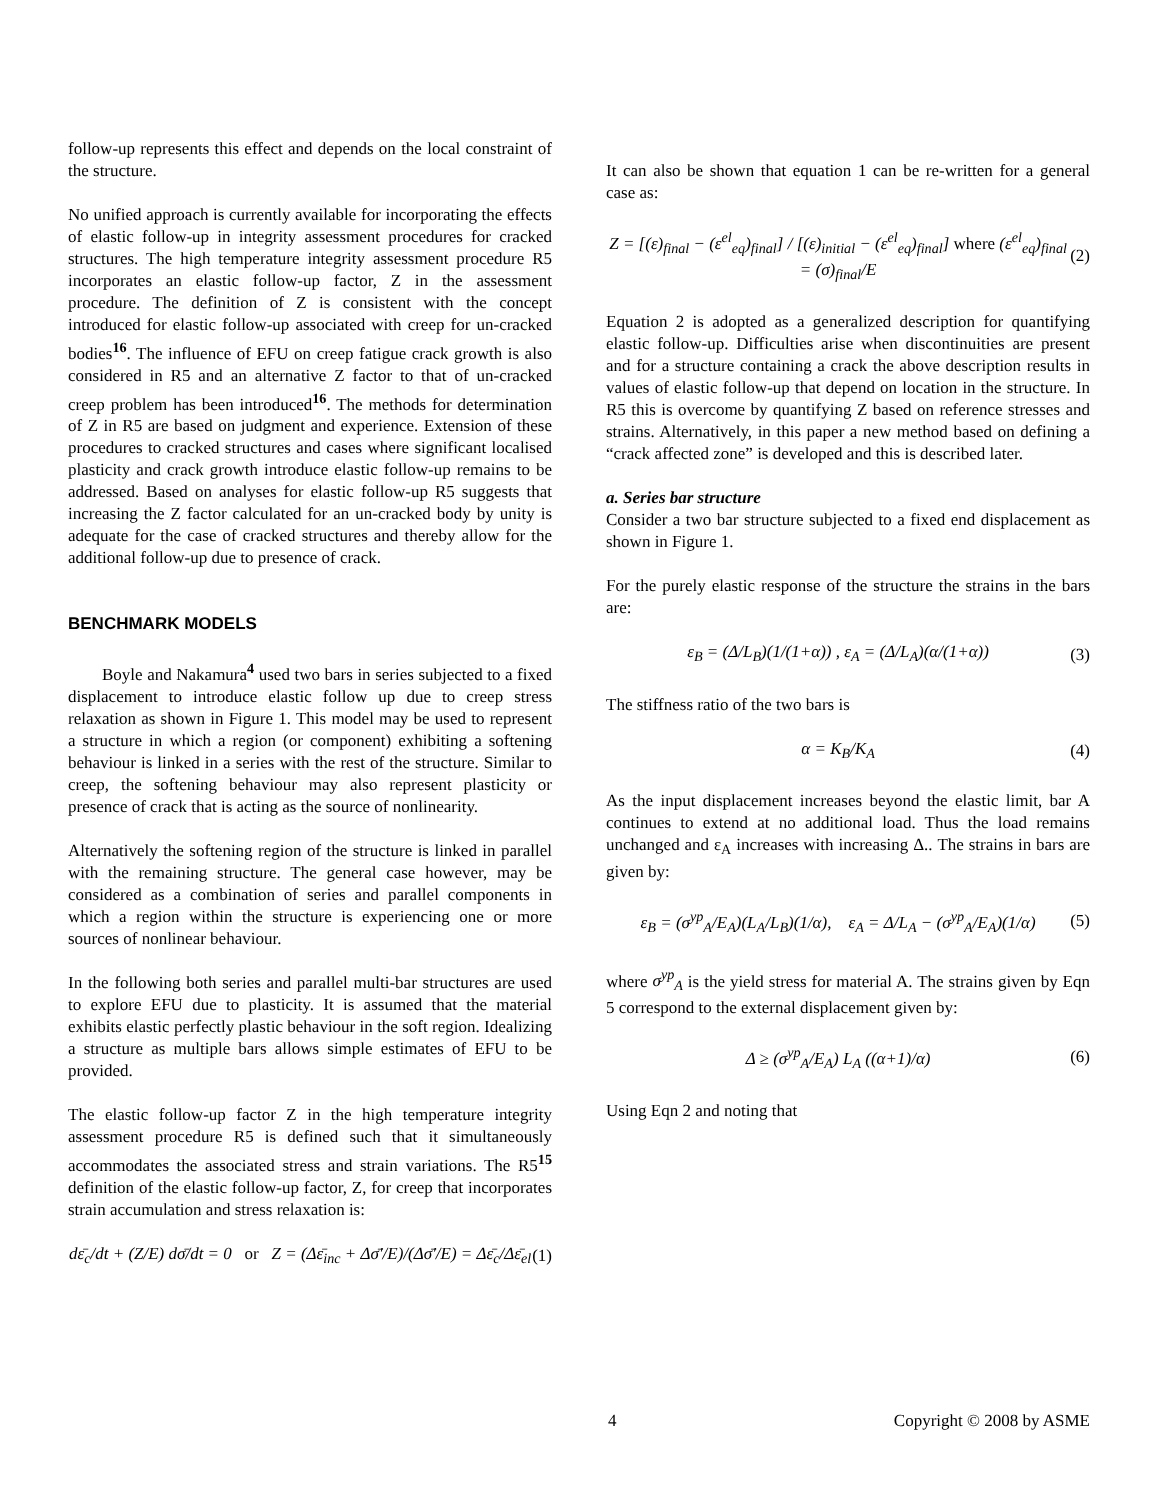follow-up represents this effect and depends on the local constraint of the structure.
No unified approach is currently available for incorporating the effects of elastic follow-up in integrity assessment procedures for cracked structures. The high temperature integrity assessment procedure R5 incorporates an elastic follow-up factor, Z in the assessment procedure. The definition of Z is consistent with the concept introduced for elastic follow-up associated with creep for un-cracked bodies<sup>16</sup>. The influence of EFU on creep fatigue crack growth is also considered in R5 and an alternative Z factor to that of un-cracked creep problem has been introduced<sup>16</sup>. The methods for determination of Z in R5 are based on judgment and experience. Extension of these procedures to cracked structures and cases where significant localised plasticity and crack growth introduce elastic follow-up remains to be addressed. Based on analyses for elastic follow-up R5 suggests that increasing the Z factor calculated for an un-cracked body by unity is adequate for the case of cracked structures and thereby allow for the additional follow-up due to presence of crack.
BENCHMARK MODELS
Boyle and Nakamura<sup>4</sup> used two bars in series subjected to a fixed displacement to introduce elastic follow up due to creep stress relaxation as shown in Figure 1. This model may be used to represent a structure in which a region (or component) exhibiting a softening behaviour is linked in a series with the rest of the structure. Similar to creep, the softening behaviour may also represent plasticity or presence of crack that is acting as the source of nonlinearity.
Alternatively the softening region of the structure is linked in parallel with the remaining structure. The general case however, may be considered as a combination of series and parallel components in which a region within the structure is experiencing one or more sources of nonlinear behaviour.
In the following both series and parallel multi-bar structures are used to explore EFU due to plasticity. It is assumed that the material exhibits elastic perfectly plastic behaviour in the soft region. Idealizing a structure as multiple bars allows simple estimates of EFU to be provided.
The elastic follow-up factor Z in the high temperature integrity assessment procedure R5 is defined such that it simultaneously accommodates the associated stress and strain variations. The R5<sup>15</sup> definition of the elastic follow-up factor, Z, for creep that incorporates strain accumulation and stress relaxation is:
dε̄<sub>c</sub>/dt + (Z/E) dσ̄/dt = 0 or Z = (Δε̄<sub>inc</sub> + Δσ̄′/E)/(Δσ̄′/E) = Δε̄<sub>c</sub>/Δε̄<sub>el</sub> (1)
It can also be shown that equation 1 can be re-written for a general case as:
Z = [(ε)<sub>final</sub> − (ε<sup>el</sup><sub>eq</sub>)<sub>final</sub>] / [(ε)<sub>initial</sub> − (ε<sup>el</sup><sub>eq</sub>)<sub>final</sub>] where (ε<sup>el</sup><sub>eq</sub>)<sub>final</sub> = (σ)<sub>final</sub>/E (2)
Equation 2 is adopted as a generalized description for quantifying elastic follow-up. Difficulties arise when discontinuities are present and for a structure containing a crack the above description results in values of elastic follow-up that depend on location in the structure. In R5 this is overcome by quantifying Z based on reference stresses and strains. Alternatively, in this paper a new method based on defining a “crack affected zone” is developed and this is described later.
a. Series bar structure
Consider a two bar structure subjected to a fixed end displacement as shown in Figure 1.
For the purely elastic response of the structure the strains in the bars are:
ε<sub>B</sub> = (Δ/L<sub>B</sub>)(1/(1+α)) , ε<sub>A</sub> = (Δ/L<sub>A</sub>)(α/(1+α)) (3)
The stiffness ratio of the two bars is
α = K<sub>B</sub>/K<sub>A</sub> (4)
As the input displacement increases beyond the elastic limit, bar A continues to extend at no additional load. Thus the load remains unchanged and ε<sub>A</sub> increases with increasing Δ.. The strains in bars are given by:
ε<sub>B</sub> = (σ<sup>yp</sup><sub>A</sub>/E<sub>A</sub>)(L<sub>A</sub>/L<sub>B</sub>)(1/α), ε<sub>A</sub> = Δ/L<sub>A</sub> − (σ<sup>yp</sup><sub>A</sub>/E<sub>A</sub>)(1/α) (5)
where σ<sup>yp</sup><sub>A</sub> is the yield stress for material A. The strains given by Eqn 5 correspond to the external displacement given by:
Δ ≥ (σ<sup>yp</sup><sub>A</sub>/E<sub>A</sub>) L<sub>A</sub> ((α+1)/α) (6)
Using Eqn 2 and noting that
4 Copyright © 2008 by ASME